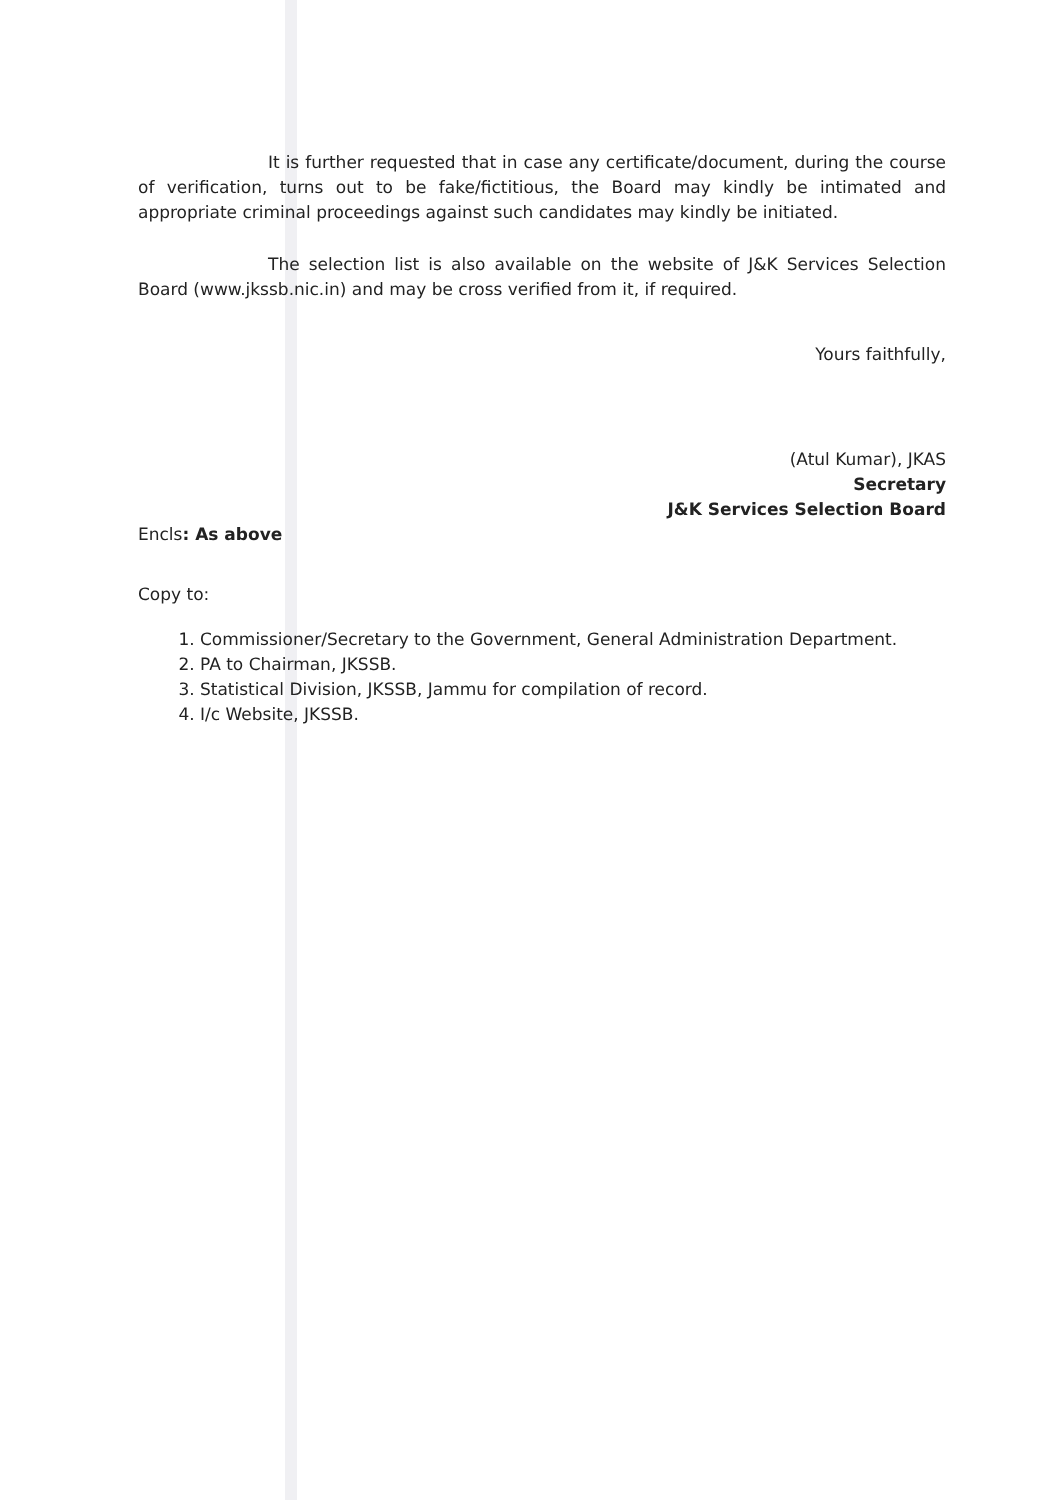It is further requested that in case any certificate/document, during the course of verification, turns out to be fake/fictitious, the Board may kindly be intimated and appropriate criminal proceedings against such candidates may kindly be initiated.
The selection list is also available on the website of J&K Services Selection Board (www.jkssb.nic.in) and may be cross verified from it, if required.
Yours faithfully,
(Atul Kumar), JKAS
Secretary
J&K Services Selection Board
Encls: As above
Copy to:
1. Commissioner/Secretary to the Government, General Administration Department.
2. PA to Chairman, JKSSB.
3. Statistical Division, JKSSB, Jammu for compilation of record.
4. I/c Website, JKSSB.